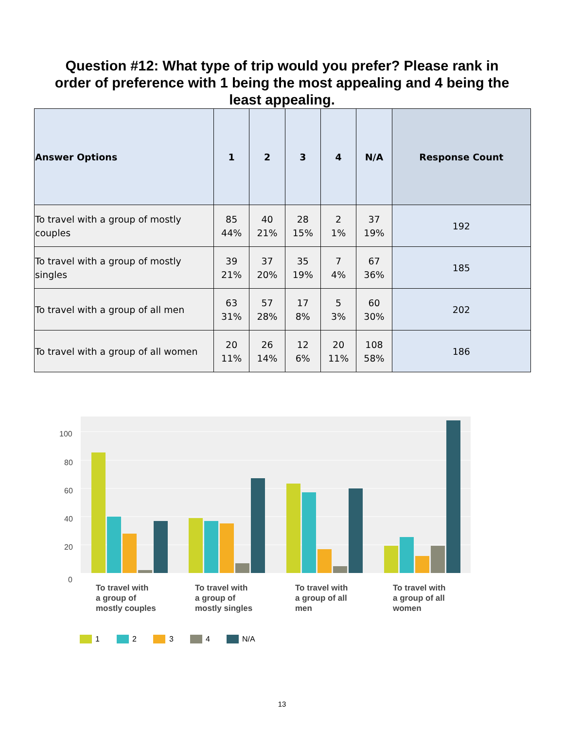Question #12: What type of trip would you prefer? Please rank in order of preference with 1 being the most appealing and 4 being the least appealing.
| Answer Options | 1 | 2 | 3 | 4 | N/A | Response Count |
| --- | --- | --- | --- | --- | --- | --- |
| To travel with a group of mostly couples | 85 44% | 40 21% | 28 15% | 2 1% | 37 19% | 192 |
| To travel with a group of mostly singles | 39 21% | 37 20% | 35 19% | 7 4% | 67 36% | 185 |
| To travel with a group of all men | 63 31% | 57 28% | 17 8% | 5 3% | 60 30% | 202 |
| To travel with a group of all women | 20 11% | 26 14% | 12 6% | 20 11% | 108 58% | 186 |
100
80
60
40
20
0
To travel with
a group of
mostly couples
To travel with
a group of
mostly singles
To travel with
a group of all
men
To travel with
a group of all
women
1
2
3
4
N/A
13